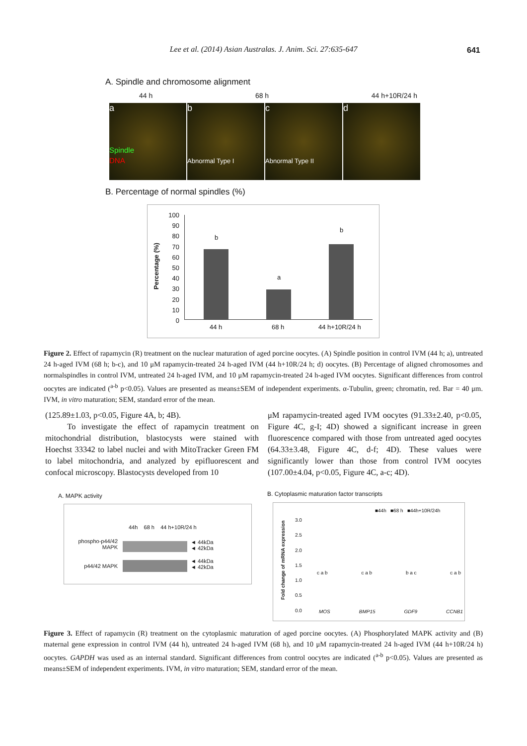Lee et al. (2014) Asian Australas. J. Anim. Sci. 27:635-647 641
A. Spindle and chromosome alignment
44 h 68 h 44 h+10R/24 h
a
Spindle
DNA
b
Abnormal Type I
c
Abnormal Type II
d
B. Percentage of normal spindles (%)
Percentage (%)
100
90
80
70
60
50
40
30
20
10
0
b
a
b
44 h 68 h 44 h+10R/24 h
Figure 2. Effect of rapamycin (R) treatment on the nuclear maturation of aged porcine oocytes. (A) Spindle position in control IVM (44 h; a), untreated 24 h-aged IVM (68 h; b-c), and 10 μM rapamycin-treated 24 h-aged IVM (44 h+10R/24 h; d) oocytes. (B) Percentage of aligned chromosomes and normalspindles in control IVM, untreated 24 h-aged IVM, and 10 μM rapamycin-treated 24 h-aged IVM oocytes. Significant differences from control oocytes are indicated (<sup>a-b</sup> p<0.05). Values are presented as means±SEM of independent experiments. α-Tubulin, green; chromatin, red. Bar = 40 μm. IVM, in vitro maturation; SEM, standard error of the mean.
(125.89±1.03, p<0.05, Figure 4A, b; 4B).
To investigate the effect of rapamycin treatment on mitochondrial distribution, blastocysts were stained with Hoechst 33342 to label nuclei and with MitoTracker Green FM to label mitochondria, and analyzed by epifluorescent and confocal microscopy. Blastocysts developed from 10
μM rapamycin-treated aged IVM oocytes (91.33±2.40, p<0.05, Figure 4C, g-I; 4D) showed a significant increase in green fluorescence compared with those from untreated aged oocytes (64.33±3.48, Figure 4C, d-f; 4D). These values were significantly lower than those from control IVM oocytes (107.00±4.04, p<0.05, Figure 4C, a-c; 4D).
A. MAPK activity
44h 68 h 44 h+10R/24 h
phospho-p44/42 MAPK
◄ 44kDa
◄ 42kDa
p44/42 MAPK
◄ 44kDa
◄ 42kDa
B. Cytoplasmic maturation factor transcripts
■44h ■68 h ■44h+10R/24h
Fold change of mRNA expression
3.0
2.5
2.0
1.5
1.0
0.5
0.0
MOS BMP15 GDF9 CCNB1
c a b c a b b a c c a b
Figure 3. Effect of rapamycin (R) treatment on the cytoplasmic maturation of aged porcine oocytes. (A) Phosphorylated MAPK activity and (B) maternal gene expression in control IVM (44 h), untreated 24 h-aged IVM (68 h), and 10 μM rapamycin-treated 24 h-aged IVM (44 h+10R/24 h) oocytes. GAPDH was used as an internal standard. Significant differences from control oocytes are indicated (<sup>a-b</sup> p<0.05). Values are presented as means±SEM of independent experiments. IVM, in vitro maturation; SEM, standard error of the mean.